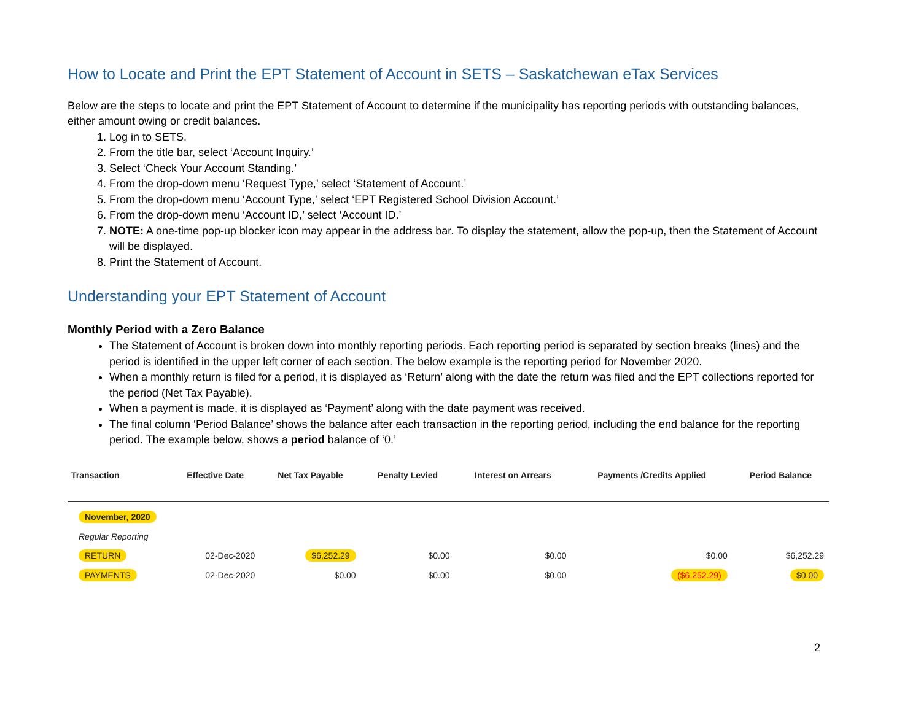How to Locate and Print the EPT Statement of Account in SETS – Saskatchewan eTax Services
Below are the steps to locate and print the EPT Statement of Account to determine if the municipality has reporting periods with outstanding balances, either amount owing or credit balances.
1. Log in to SETS.
2. From the title bar, select ‘Account Inquiry.’
3. Select ‘Check Your Account Standing.’
4. From the drop-down menu ‘Request Type,’ select ‘Statement of Account.’
5. From the drop-down menu ‘Account Type,’ select ‘EPT Registered School Division Account.’
6. From the drop-down menu ‘Account ID,’ select ‘Account ID.’
7. NOTE: A one-time pop-up blocker icon may appear in the address bar. To display the statement, allow the pop-up, then the Statement of Account will be displayed.
8. Print the Statement of Account.
Understanding your EPT Statement of Account
Monthly Period with a Zero Balance
The Statement of Account is broken down into monthly reporting periods. Each reporting period is separated by section breaks (lines) and the period is identified in the upper left corner of each section. The below example is the reporting period for November 2020.
When a monthly return is filed for a period, it is displayed as ‘Return’ along with the date the return was filed and the EPT collections reported for the period (Net Tax Payable).
When a payment is made, it is displayed as ‘Payment’ along with the date payment was received.
The final column ‘Period Balance’ shows the balance after each transaction in the reporting period, including the end balance for the reporting period. The example below, shows a period balance of ‘0.’
| Transaction | Effective Date | Net Tax Payable | Penalty Levied | Interest on Arrears | Payments /Credits Applied | Period Balance |
| --- | --- | --- | --- | --- | --- | --- |
| November, 2020 | | | | | | |
| Regular Reporting | | | | | | |
| RETURN | 02-Dec-2020 | $6,252.29 | $0.00 | $0.00 | $0.00 | $6,252.29 |
| PAYMENTS | 02-Dec-2020 | $0.00 | $0.00 | $0.00 | ($6,252.29) | $0.00 |
2